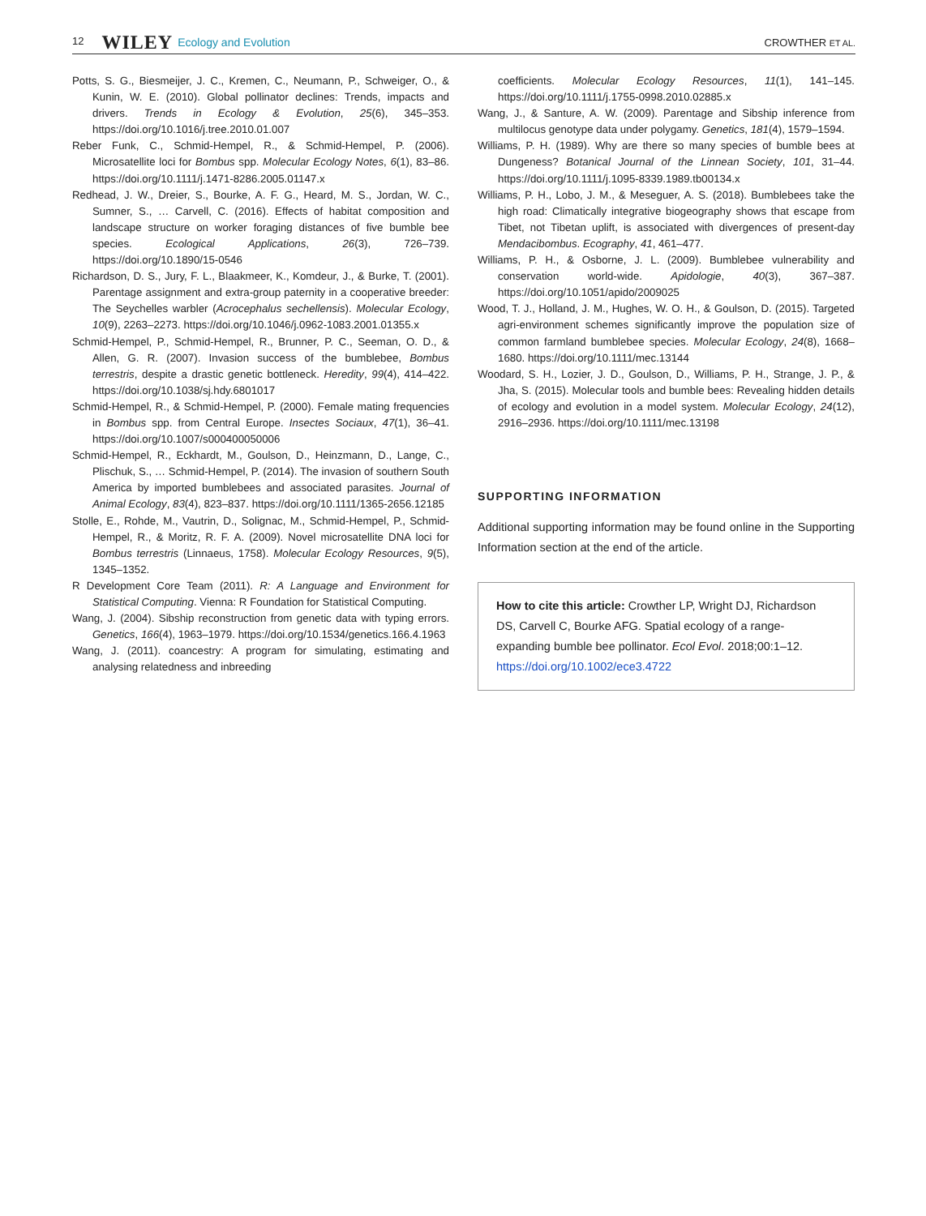12 WILEY Ecology and Evolution CROWTHER ET AL.
Potts, S. G., Biesmeijer, J. C., Kremen, C., Neumann, P., Schweiger, O., & Kunin, W. E. (2010). Global pollinator declines: Trends, impacts and drivers. Trends in Ecology & Evolution, 25(6), 345–353. https://doi.org/10.1016/j.tree.2010.01.007
Reber Funk, C., Schmid-Hempel, R., & Schmid-Hempel, P. (2006). Microsatellite loci for Bombus spp. Molecular Ecology Notes, 6(1), 83–86. https://doi.org/10.1111/j.1471-8286.2005.01147.x
Redhead, J. W., Dreier, S., Bourke, A. F. G., Heard, M. S., Jordan, W. C., Sumner, S., … Carvell, C. (2016). Effects of habitat composition and landscape structure on worker foraging distances of five bumble bee species. Ecological Applications, 26(3), 726–739. https://doi.org/10.1890/15-0546
Richardson, D. S., Jury, F. L., Blaakmeer, K., Komdeur, J., & Burke, T. (2001). Parentage assignment and extra-group paternity in a cooperative breeder: The Seychelles warbler (Acrocephalus sechellensis). Molecular Ecology, 10(9), 2263–2273. https://doi.org/10.1046/j.0962-1083.2001.01355.x
Schmid-Hempel, P., Schmid-Hempel, R., Brunner, P. C., Seeman, O. D., & Allen, G. R. (2007). Invasion success of the bumblebee, Bombus terrestris, despite a drastic genetic bottleneck. Heredity, 99(4), 414–422. https://doi.org/10.1038/sj.hdy.6801017
Schmid-Hempel, R., & Schmid-Hempel, P. (2000). Female mating frequencies in Bombus spp. from Central Europe. Insectes Sociaux, 47(1), 36–41. https://doi.org/10.1007/s000400050006
Schmid-Hempel, R., Eckhardt, M., Goulson, D., Heinzmann, D., Lange, C., Plischuk, S., … Schmid-Hempel, P. (2014). The invasion of southern South America by imported bumblebees and associated parasites. Journal of Animal Ecology, 83(4), 823–837. https://doi.org/10.1111/1365-2656.12185
Stolle, E., Rohde, M., Vautrin, D., Solignac, M., Schmid-Hempel, P., Schmid-Hempel, R., & Moritz, R. F. A. (2009). Novel microsatellite DNA loci for Bombus terrestris (Linnaeus, 1758). Molecular Ecology Resources, 9(5), 1345–1352.
R Development Core Team (2011). R: A Language and Environment for Statistical Computing. Vienna: R Foundation for Statistical Computing.
Wang, J. (2004). Sibship reconstruction from genetic data with typing errors. Genetics, 166(4), 1963–1979. https://doi.org/10.1534/genetics.166.4.1963
Wang, J. (2011). coancestry: A program for simulating, estimating and analysing relatedness and inbreeding
coefficients. Molecular Ecology Resources, 11(1), 141–145. https://doi.org/10.1111/j.1755-0998.2010.02885.x
Wang, J., & Santure, A. W. (2009). Parentage and Sibship inference from multilocus genotype data under polygamy. Genetics, 181(4), 1579–1594.
Williams, P. H. (1989). Why are there so many species of bumble bees at Dungeness? Botanical Journal of the Linnean Society, 101, 31–44. https://doi.org/10.1111/j.1095-8339.1989.tb00134.x
Williams, P. H., Lobo, J. M., & Meseguer, A. S. (2018). Bumblebees take the high road: Climatically integrative biogeography shows that escape from Tibet, not Tibetan uplift, is associated with divergences of present-day Mendacibombus. Ecography, 41, 461–477.
Williams, P. H., & Osborne, J. L. (2009). Bumblebee vulnerability and conservation world-wide. Apidologie, 40(3), 367–387. https://doi.org/10.1051/apido/2009025
Wood, T. J., Holland, J. M., Hughes, W. O. H., & Goulson, D. (2015). Targeted agri-environment schemes significantly improve the population size of common farmland bumblebee species. Molecular Ecology, 24(8), 1668–1680. https://doi.org/10.1111/mec.13144
Woodard, S. H., Lozier, J. D., Goulson, D., Williams, P. H., Strange, J. P., & Jha, S. (2015). Molecular tools and bumble bees: Revealing hidden details of ecology and evolution in a model system. Molecular Ecology, 24(12), 2916–2936. https://doi.org/10.1111/mec.13198
SUPPORTING INFORMATION
Additional supporting information may be found online in the Supporting Information section at the end of the article.
How to cite this article: Crowther LP, Wright DJ, Richardson DS, Carvell C, Bourke AFG. Spatial ecology of a range-expanding bumble bee pollinator. Ecol Evol. 2018;00:1–12. https://doi.org/10.1002/ece3.4722